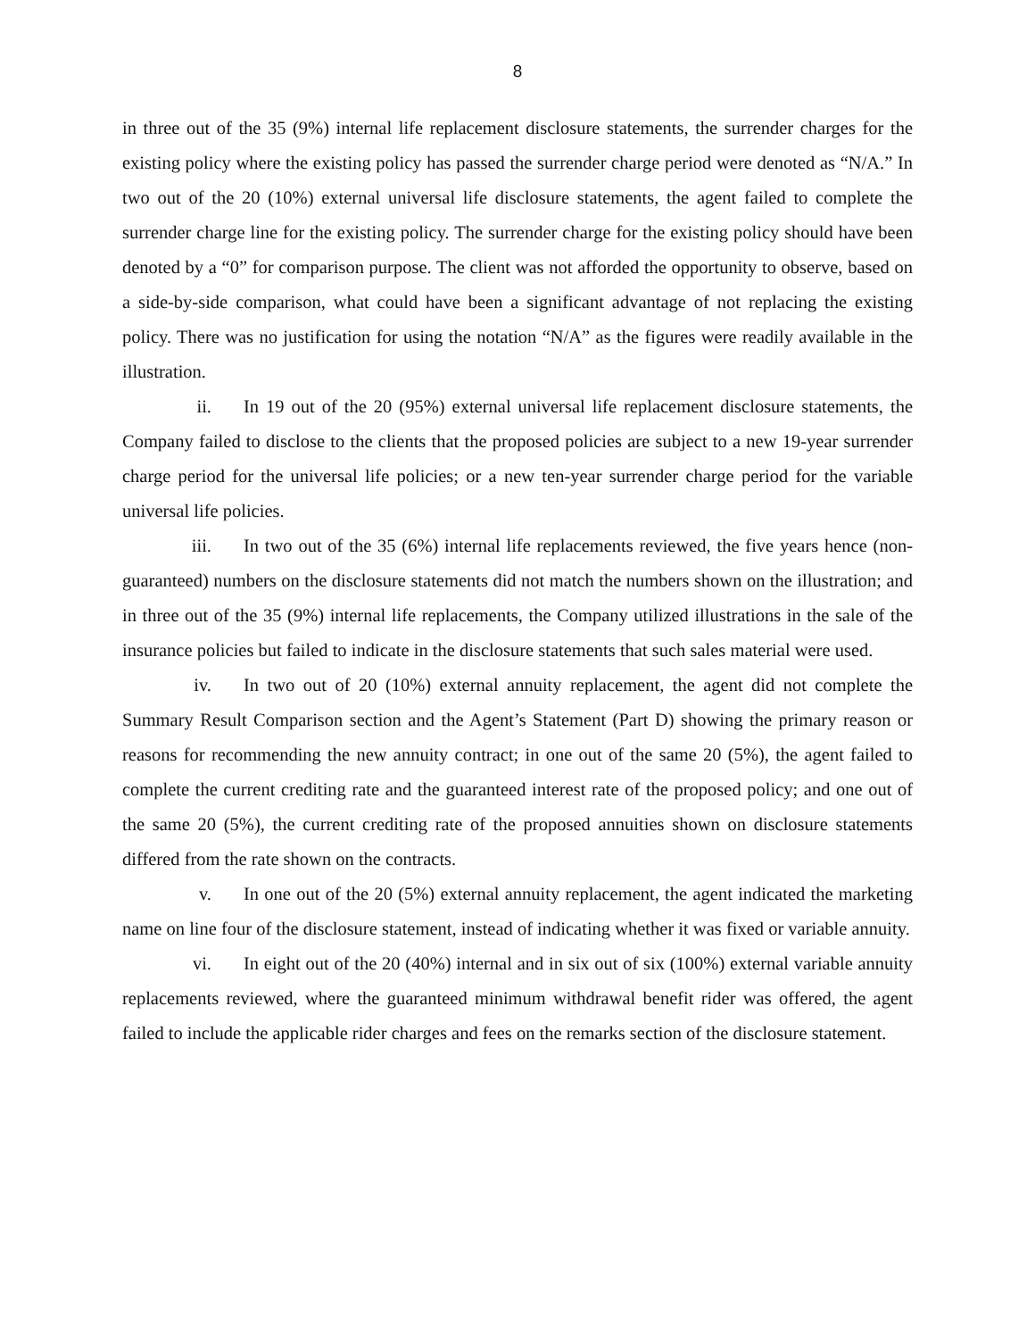8
in three out of the 35 (9%) internal life replacement disclosure statements, the surrender charges for the existing policy where the existing policy has passed the surrender charge period were denoted as “N/A.” In two out of the 20 (10%) external universal life disclosure statements, the agent failed to complete the surrender charge line for the existing policy. The surrender charge for the existing policy should have been denoted by a “0” for comparison purpose. The client was not afforded the opportunity to observe, based on a side-by-side comparison, what could have been a significant advantage of not replacing the existing policy. There was no justification for using the notation “N/A” as the figures were readily available in the illustration.
ii. In 19 out of the 20 (95%) external universal life replacement disclosure statements, the Company failed to disclose to the clients that the proposed policies are subject to a new 19-year surrender charge period for the universal life policies; or a new ten-year surrender charge period for the variable universal life policies.
iii. In two out of the 35 (6%) internal life replacements reviewed, the five years hence (non-guaranteed) numbers on the disclosure statements did not match the numbers shown on the illustration; and in three out of the 35 (9%) internal life replacements, the Company utilized illustrations in the sale of the insurance policies but failed to indicate in the disclosure statements that such sales material were used.
iv. In two out of 20 (10%) external annuity replacement, the agent did not complete the Summary Result Comparison section and the Agent’s Statement (Part D) showing the primary reason or reasons for recommending the new annuity contract; in one out of the same 20 (5%), the agent failed to complete the current crediting rate and the guaranteed interest rate of the proposed policy; and one out of the same 20 (5%), the current crediting rate of the proposed annuities shown on disclosure statements differed from the rate shown on the contracts.
v. In one out of the 20 (5%) external annuity replacement, the agent indicated the marketing name on line four of the disclosure statement, instead of indicating whether it was fixed or variable annuity.
vi. In eight out of the 20 (40%) internal and in six out of six (100%) external variable annuity replacements reviewed, where the guaranteed minimum withdrawal benefit rider was offered, the agent failed to include the applicable rider charges and fees on the remarks section of the disclosure statement.